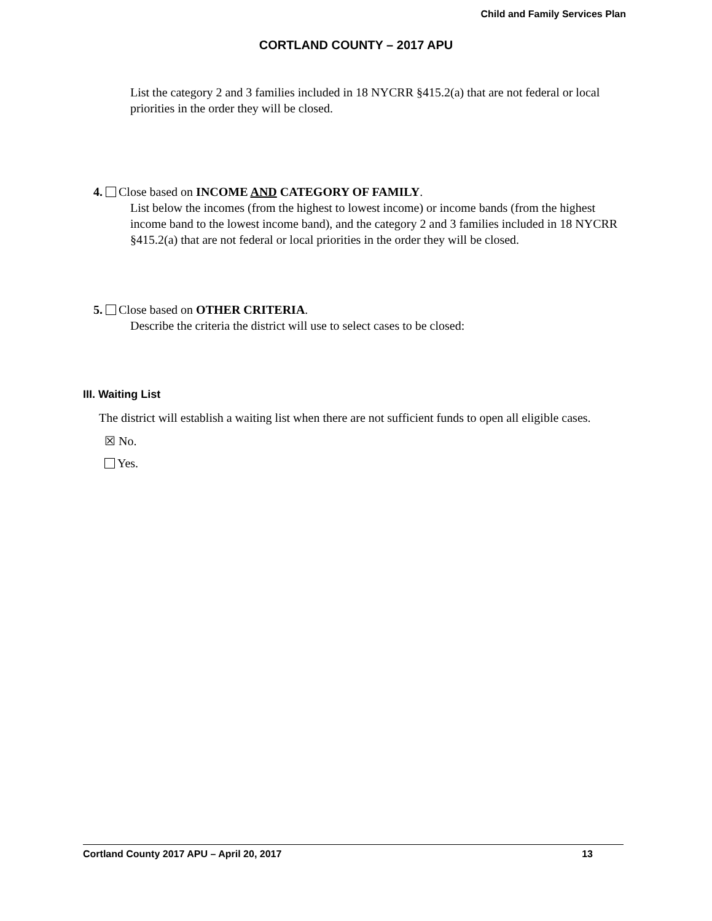Child and Family Services Plan
CORTLAND COUNTY – 2017 APU
List the category 2 and 3 families included in 18 NYCRR §415.2(a) that are not federal or local priorities in the order they will be closed.
4. Close based on INCOME AND CATEGORY OF FAMILY.
List below the incomes (from the highest to lowest income) or income bands (from the highest income band to the lowest income band), and the category 2 and 3 families included in 18 NYCRR §415.2(a) that are not federal or local priorities in the order they will be closed.
5. Close based on OTHER CRITERIA.
Describe the criteria the district will use to select cases to be closed:
III. Waiting List
The district will establish a waiting list when there are not sufficient funds to open all eligible cases.
☒ No.
Yes.
Cortland County 2017 APU – April 20, 2017 13